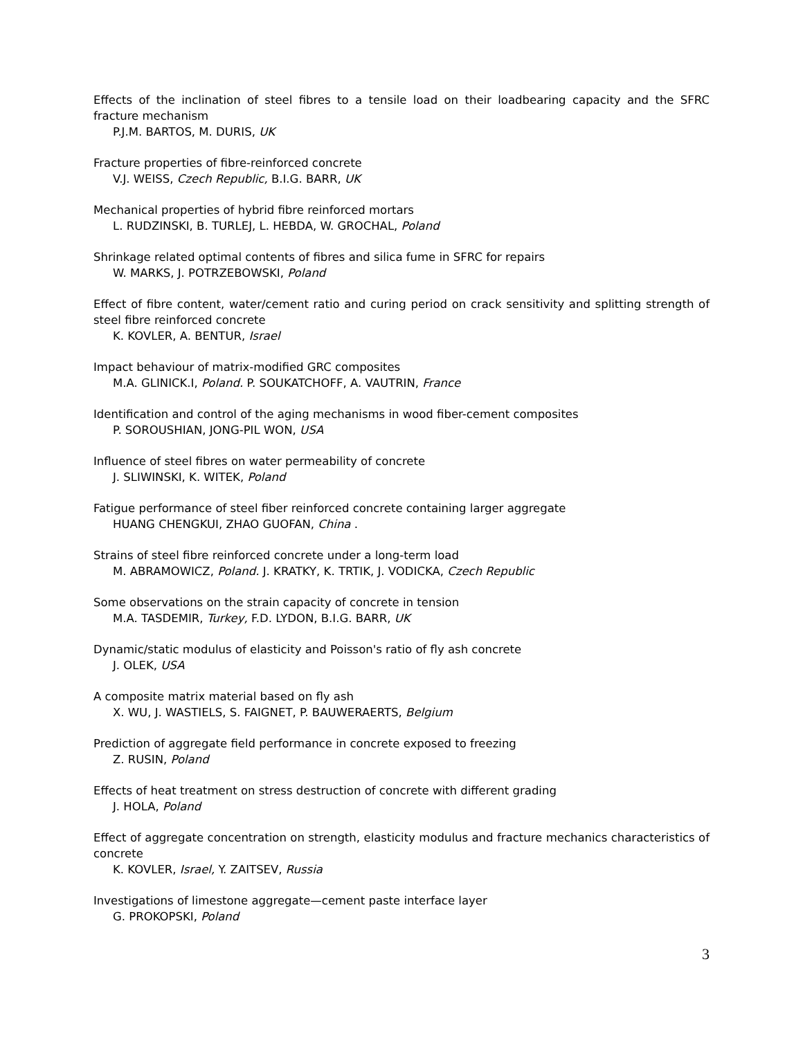Effects of the inclination of steel fibres to a tensile load on their loadbearing capacity and the SFRC fracture mechanism
P.J.M. BARTOS, M. DURIS, UK
Fracture properties of fibre-reinforced concrete
V.J. WEISS, Czech Republic, B.I.G. BARR, UK
Mechanical properties of hybrid fibre reinforced mortars
L. RUDZINSKI, B. TURLEJ, L. HEBDA, W. GROCHAL, Poland
Shrinkage related optimal contents of fibres and silica fume in SFRC for repairs
W. MARKS, J. POTRZEBOWSKI, Poland
Effect of fibre content, water/cement ratio and curing period on crack sensitivity and splitting strength of steel fibre reinforced concrete
K. KOVLER, A. BENTUR, Israel
Impact behaviour of matrix-modified GRC composites
M.A. GLINICK.I, Poland. P. SOUKATCHOFF, A. VAUTRIN, France
Identification and control of the aging mechanisms in wood fiber-cement composites
P. SOROUSHIAN, JONG-PIL WON, USA
Influence of steel fibres on water permeability of concrete
J. SLIWINSKI, K. WITEK, Poland
Fatigue performance of steel fiber reinforced concrete containing larger aggregate
HUANG CHENGKUI, ZHAO GUOFAN, China .
Strains of steel fibre reinforced concrete under a long-term load
M. ABRAMOWICZ, Poland. J. KRATKY, K. TRTIK, J. VODICKA, Czech Republic
Some observations on the strain capacity of concrete in tension
M.A. TASDEMIR, Turkey, F.D. LYDON, B.I.G. BARR, UK
Dynamic/static modulus of elasticity and Poisson's ratio of fly ash concrete
J. OLEK, USA
A composite matrix material based on fly ash
X. WU, J. WASTIELS, S. FAIGNET, P. BAUWERAERTS, Belgium
Prediction of aggregate field performance in concrete exposed to freezing
Z. RUSIN, Poland
Effects of heat treatment on stress destruction of concrete with different grading
J. HOLA, Poland
Effect of aggregate concentration on strength, elasticity modulus and fracture mechanics characteristics of concrete
K. KOVLER, Israel, Y. ZAITSEV, Russia
Investigations of limestone aggregate—cement paste interface layer
G. PROKOPSKI, Poland
3